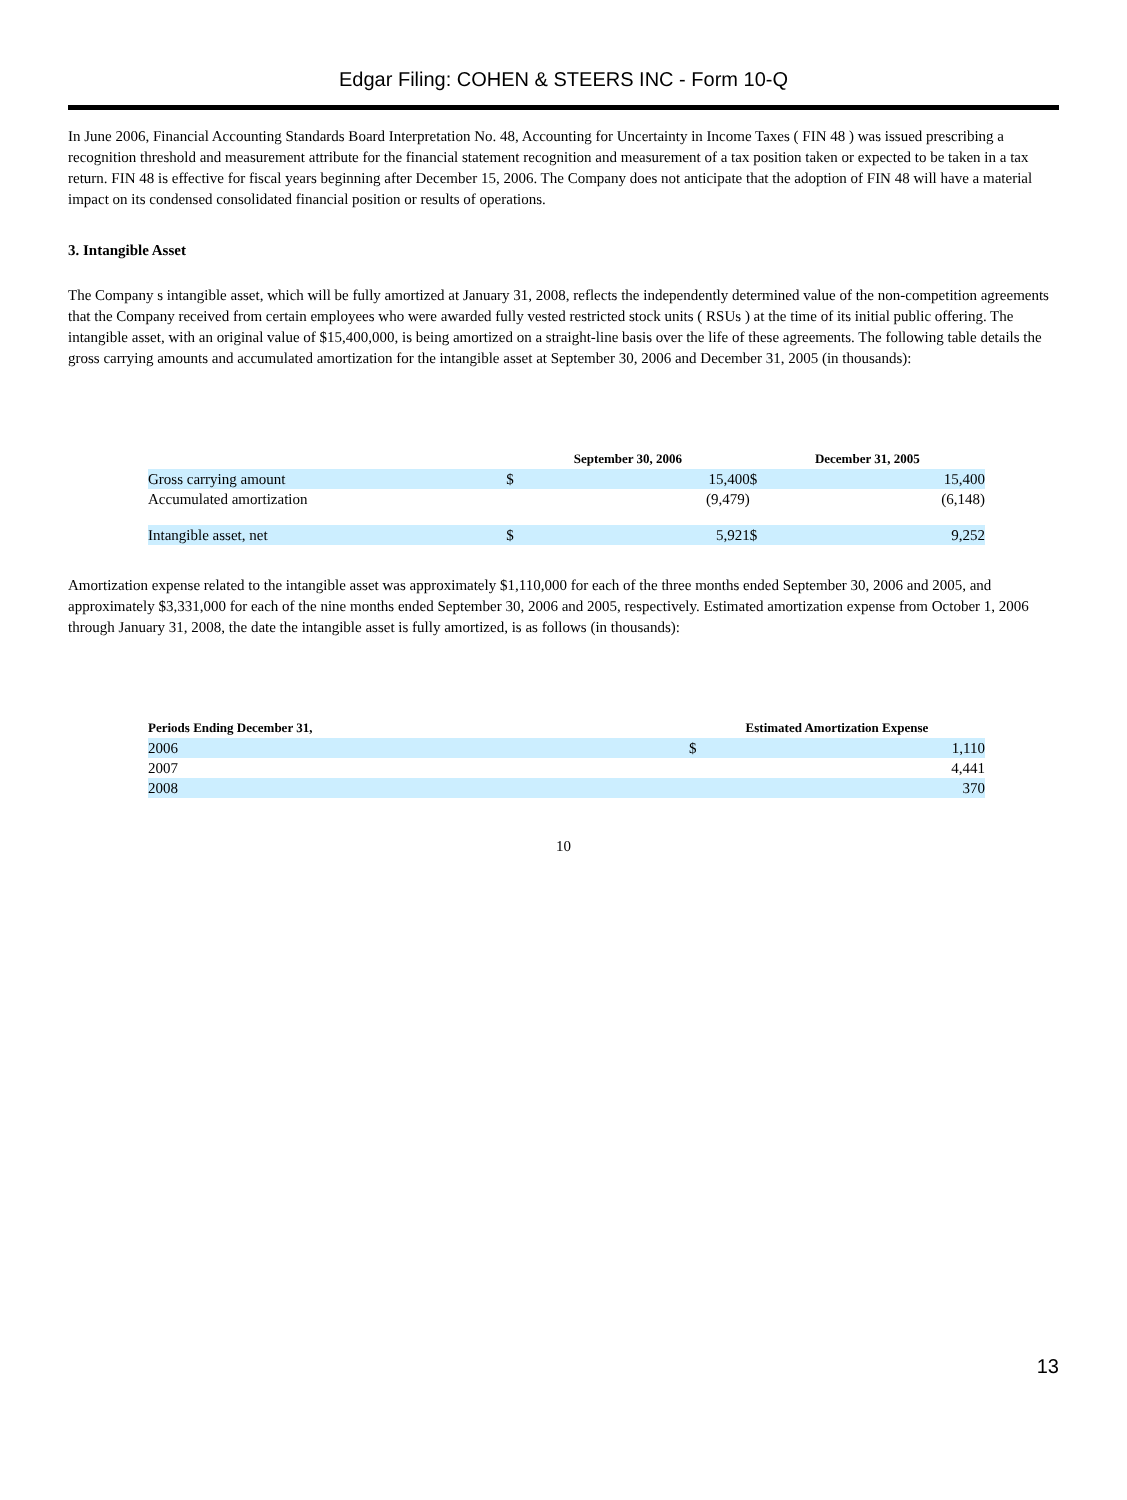Edgar Filing: COHEN & STEERS INC - Form 10-Q
In June 2006, Financial Accounting Standards Board Interpretation No. 48, Accounting for Uncertainty in Income Taxes ( FIN 48 ) was issued prescribing a recognition threshold and measurement attribute for the financial statement recognition and measurement of a tax position taken or expected to be taken in a tax return. FIN 48 is effective for fiscal years beginning after December 15, 2006. The Company does not anticipate that the adoption of FIN 48 will have a material impact on its condensed consolidated financial position or results of operations.
3. Intangible Asset
The Company s intangible asset, which will be fully amortized at January 31, 2008, reflects the independently determined value of the non-competition agreements that the Company received from certain employees who were awarded fully vested restricted stock units ( RSUs ) at the time of its initial public offering. The intangible asset, with an original value of $15,400,000, is being amortized on a straight-line basis over the life of these agreements. The following table details the gross carrying amounts and accumulated amortization for the intangible asset at September 30, 2006 and December 31, 2005 (in thousands):
| | September 30, 2006 | | December 31, 2005 | |
| --- | --- | --- | --- | --- |
| Gross carrying amount | $ | 15,400 | $ | 15,400 |
| Accumulated amortization | | (9,479) | | (6,148) |
| Intangible asset, net | $ | 5,921 | $ | 9,252 |
Amortization expense related to the intangible asset was approximately $1,110,000 for each of the three months ended September 30, 2006 and 2005, and approximately $3,331,000 for each of the nine months ended September 30, 2006 and 2005, respectively. Estimated amortization expense from October 1, 2006 through January 31, 2008, the date the intangible asset is fully amortized, is as follows (in thousands):
| Periods Ending December 31, | Estimated Amortization Expense | |
| --- | --- | --- |
| 2006 | $ | 1,110 |
| 2007 | | 4,441 |
| 2008 | | 370 |
10
13